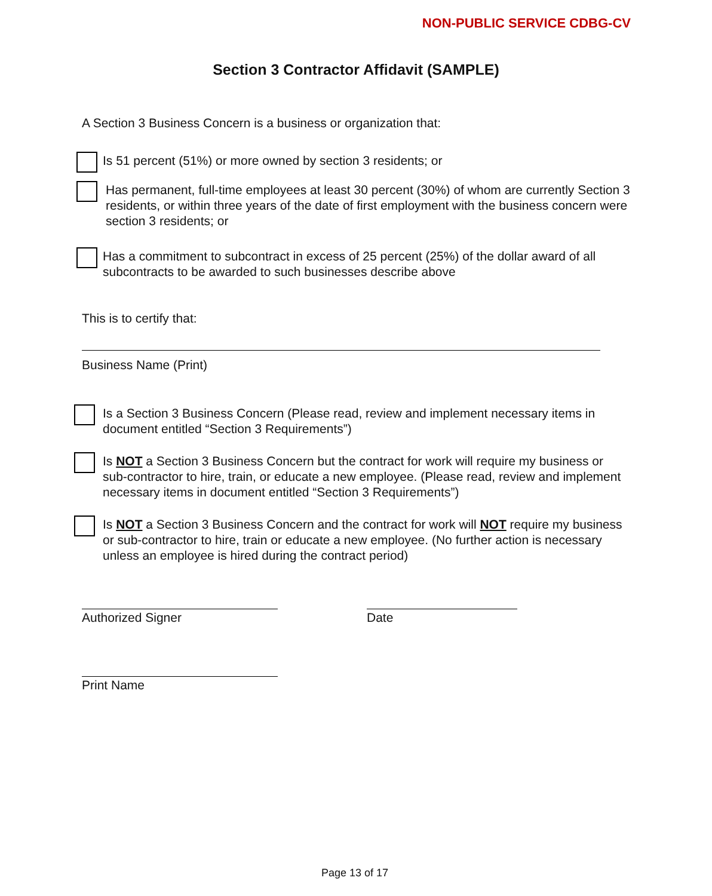NON-PUBLIC SERVICE CDBG-CV
Section 3 Contractor Affidavit (SAMPLE)
A Section 3 Business Concern is a business or organization that:
Is 51 percent (51%) or more owned by section 3 residents; or
Has permanent, full-time employees at least 30 percent (30%) of whom are currently Section 3 residents, or within three years of the date of first employment with the business concern were section 3 residents; or
Has a commitment to subcontract in excess of 25 percent (25%) of the dollar award of all subcontracts to be awarded to such businesses describe above
This is to certify that:
Business Name (Print)
Is a Section 3 Business Concern (Please read, review and implement necessary items in document entitled “Section 3 Requirements”)
Is NOT a Section 3 Business Concern but the contract for work will require my business or sub-contractor to hire, train, or educate a new employee. (Please read, review and implement necessary items in document entitled “Section 3 Requirements”)
Is NOT a Section 3 Business Concern and the contract for work will NOT require my business or sub-contractor to hire, train or educate a new employee. (No further action is necessary unless an employee is hired during the contract period)
Authorized Signer Date
Print Name
Page 13 of 17